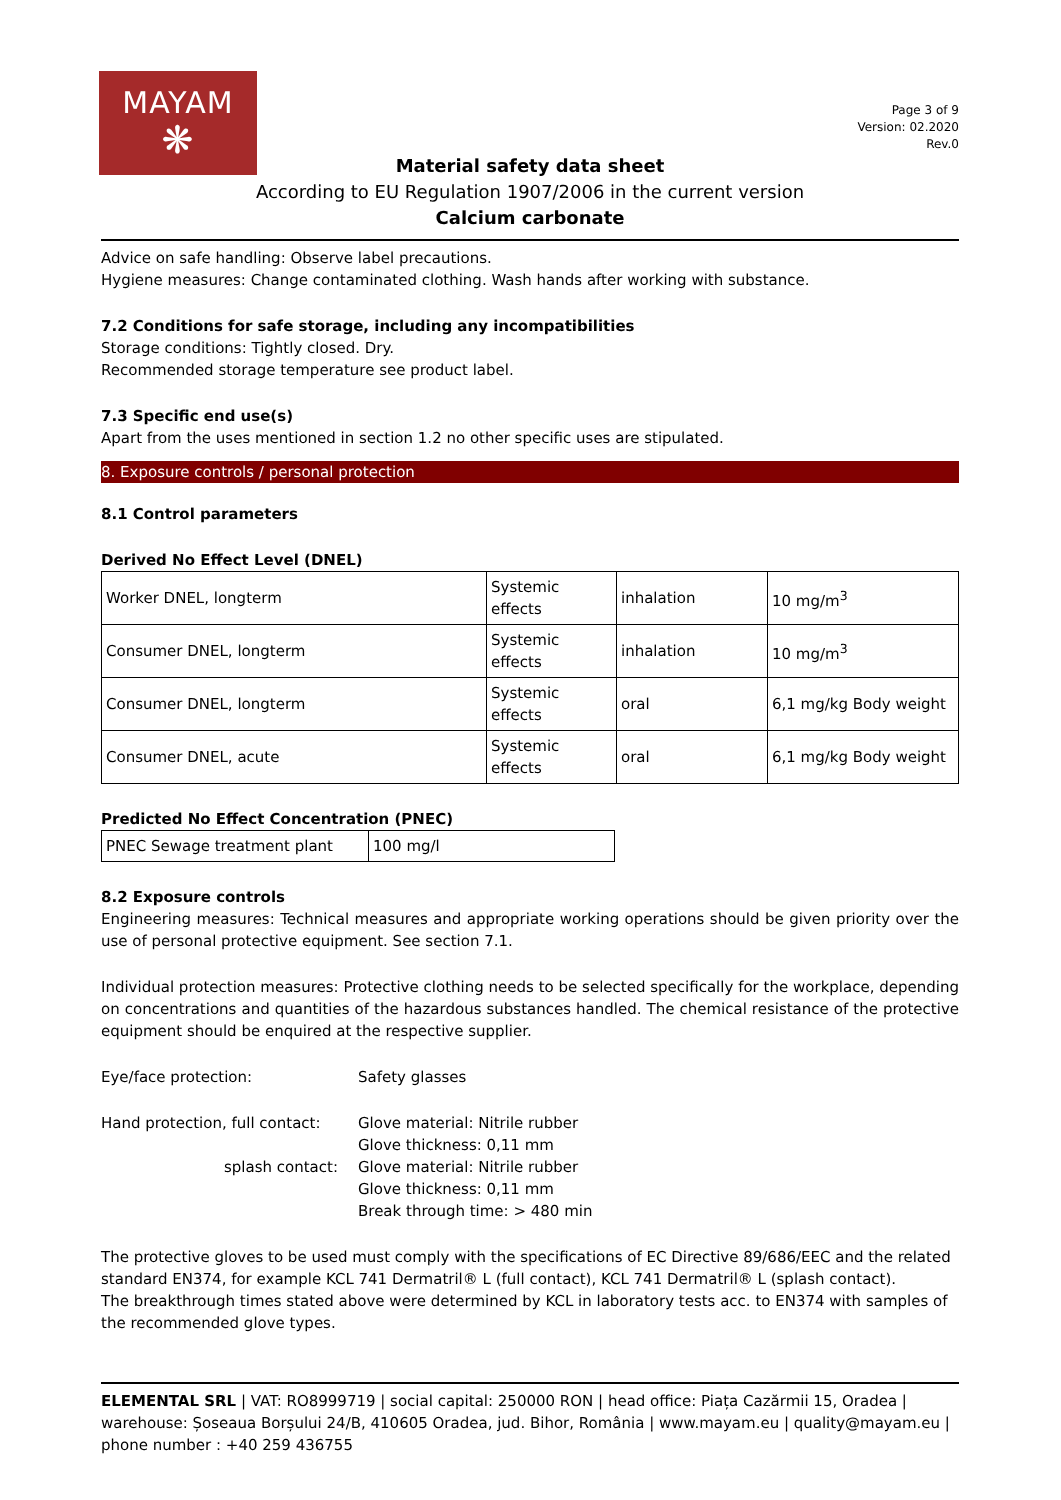MAYAM
❋
Page 3 of 9
Version: 02.2020
Rev.0
Material safety data sheet
According to EU Regulation 1907/2006 in the current version
Calcium carbonate
Advice on safe handling: Observe label precautions.
Hygiene measures: Change contaminated clothing. Wash hands after working with substance.
7.2 Conditions for safe storage, including any incompatibilities
Storage conditions: Tightly closed. Dry.
Recommended storage temperature see product label.
7.3 Specific end use(s)
Apart from the uses mentioned in section 1.2 no other specific uses are stipulated.
8. Exposure controls / personal protection
8.1 Control parameters
Derived No Effect Level (DNEL)
| Worker DNEL, longterm | Systemic effects | inhalation | 10 mg/m<sup>3</sup> |
| Consumer DNEL, longterm | Systemic effects | inhalation | 10 mg/m<sup>3</sup> |
| Consumer DNEL, longterm | Systemic effects | oral | 6,1 mg/kg Body weight |
| Consumer DNEL, acute | Systemic effects | oral | 6,1 mg/kg Body weight |
Predicted No Effect Concentration (PNEC)
| PNEC Sewage treatment plant | 100 mg/l |
8.2 Exposure controls
Engineering measures: Technical measures and appropriate working operations should be given priority over the use of personal protective equipment. See section 7.1.
Individual protection measures: Protective clothing needs to be selected specifically for the workplace, depending on concentrations and quantities of the hazardous substances handled. The chemical resistance of the protective equipment should be enquired at the respective supplier.
Eye/face protection: Safety glasses
Hand protection, full contact:
Glove material: Nitrile rubber
Glove thickness: 0,11 mm
splash contact: Glove material: Nitrile rubber
Glove thickness: 0,11 mm
Break through time: > 480 min
The protective gloves to be used must comply with the specifications of EC Directive 89/686/EEC and the related standard EN374, for example KCL 741 Dermatril® L (full contact), KCL 741 Dermatril® L (splash contact).
The breakthrough times stated above were determined by KCL in laboratory tests acc. to EN374 with samples of the recommended glove types.
ELEMENTAL SRL | VAT: RO8999719 | social capital: 250000 RON | head office: Piața Cazărmii 15, Oradea | warehouse: Șoseaua Borșului 24/B, 410605 Oradea, jud. Bihor, România | www.mayam.eu | quality@mayam.eu | phone number : +40 259 436755